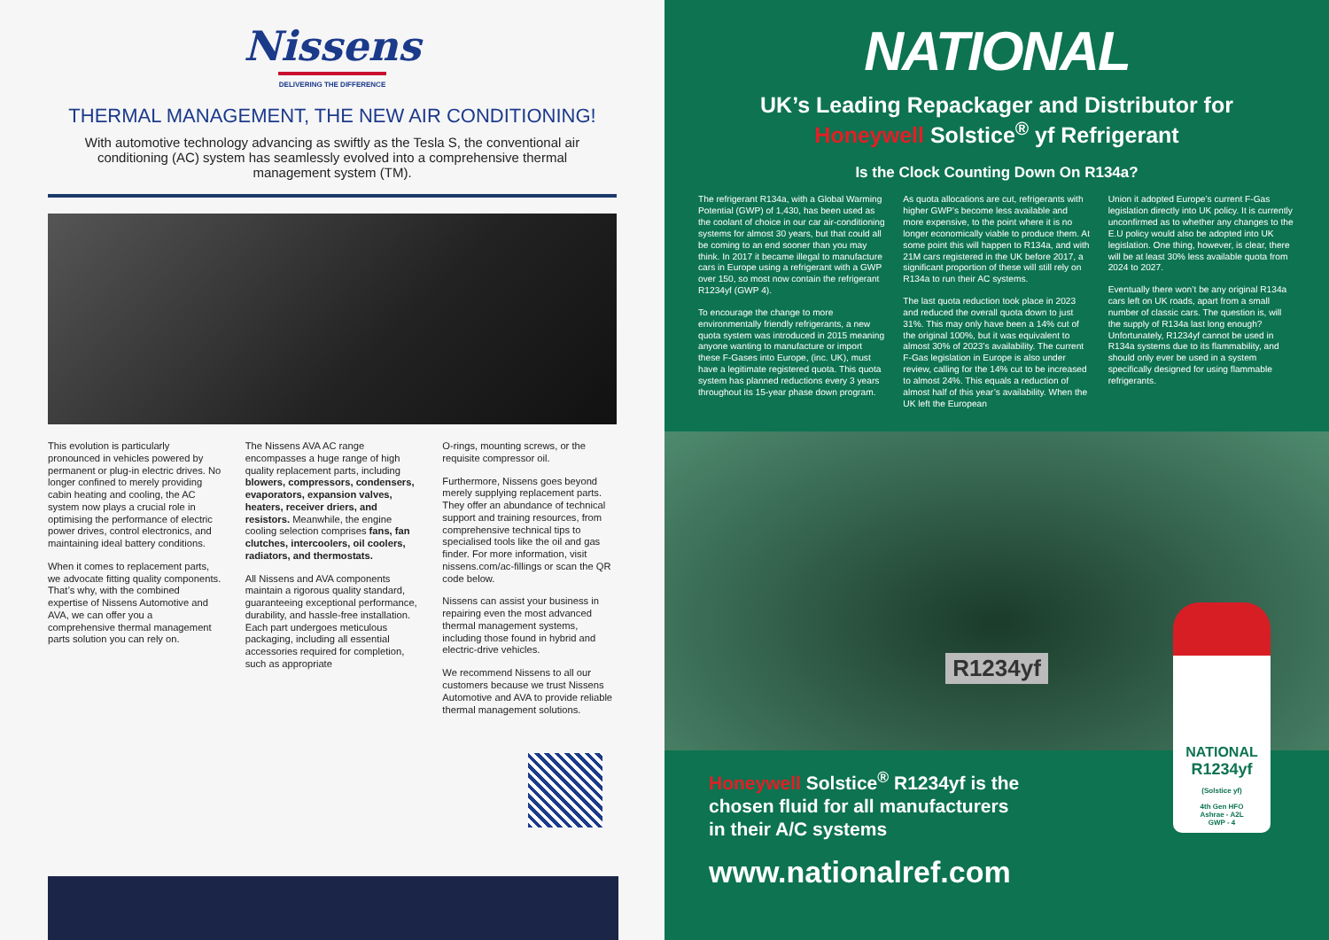Nissens
DELIVERING THE DIFFERENCE
THERMAL MANAGEMENT, THE NEW AIR CONDITIONING!
With automotive technology advancing as swiftly as the Tesla S, the conventional air conditioning (AC) system has seamlessly evolved into a comprehensive thermal management system (TM).
This evolution is particularly pronounced in vehicles powered by permanent or plug-in electric drives. No longer confined to merely providing cabin heating and cooling, the AC system now plays a crucial role in optimising the performance of electric power drives, control electronics, and maintaining ideal battery conditions.
When it comes to replacement parts, we advocate fitting quality components. That’s why, with the combined expertise of Nissens Automotive and AVA, we can offer you a comprehensive thermal management parts solution you can rely on.
The Nissens AVA AC range encompasses a huge range of high quality replacement parts, including blowers, compressors, condensers, evaporators, expansion valves, heaters, receiver driers, and resistors. Meanwhile, the engine cooling selection comprises fans, fan clutches, intercoolers, oil coolers, radiators, and thermostats.
All Nissens and AVA components maintain a rigorous quality standard, guaranteeing exceptional performance, durability, and hassle-free installation. Each part undergoes meticulous packaging, including all essential accessories required for completion, such as appropriate
O-rings, mounting screws, or the requisite compressor oil.
Furthermore, Nissens goes beyond merely supplying replacement parts. They offer an abundance of technical support and training resources, from comprehensive technical tips to specialised tools like the oil and gas finder. For more information, visit nissens.com/ac-fillings or scan the QR code below.
Nissens can assist your business in repairing even the most advanced thermal management systems, including those found in hybrid and electric-drive vehicles.
We recommend Nissens to all our customers because we trust Nissens Automotive and AVA to provide reliable thermal management solutions.
NATIONAL
UK’s Leading Repackager and Distributor for
Honeywell Solstice<sup>®</sup> yf Refrigerant
Is the Clock Counting Down On R134a?
The refrigerant R134a, with a Global Warming Potential (GWP) of 1,430, has been used as the coolant of choice in our car air-conditioning systems for almost 30 years, but that could all be coming to an end sooner than you may think. In 2017 it became illegal to manufacture cars in Europe using a refrigerant with a GWP over 150, so most now contain the refrigerant R1234yf (GWP 4).
To encourage the change to more environmentally friendly refrigerants, a new quota system was introduced in 2015 meaning anyone wanting to manufacture or import these F-Gases into Europe, (inc. UK), must have a legitimate registered quota. This quota system has planned reductions every 3 years throughout its 15-year phase down program.
As quota allocations are cut, refrigerants with higher GWP’s become less available and more expensive, to the point where it is no longer economically viable to produce them. At some point this will happen to R134a, and with 21M cars registered in the UK before 2017, a significant proportion of these will still rely on R134a to run their AC systems.
The last quota reduction took place in 2023 and reduced the overall quota down to just 31%. This may only have been a 14% cut of the original 100%, but it was equivalent to almost 30% of 2023’s availability. The current F-Gas legislation in Europe is also under review, calling for the 14% cut to be increased to almost 24%. This equals a reduction of almost half of this year’s availability. When the UK left the European
Union it adopted Europe’s current F-Gas legislation directly into UK policy. It is currently unconfirmed as to whether any changes to the E.U policy would also be adopted into UK legislation. One thing, however, is clear, there will be at least 30% less available quota from 2024 to 2027.
Eventually there won’t be any original R134a cars left on UK roads, apart from a small number of classic cars. The question is, will the supply of R134a last long enough? Unfortunately, R1234yf cannot be used in R134a systems due to its flammability, and should only ever be used in a system specifically designed for using flammable refrigerants.
R1234yf
NATIONAL
R1234yf
(Solstice yf)
4th Gen HFO
Ashrae - A2L
GWP - 4
Honeywell Solstice<sup>®</sup> R1234yf is the
chosen fluid for all manufacturers
in their A/C systems
www.nationalref.com